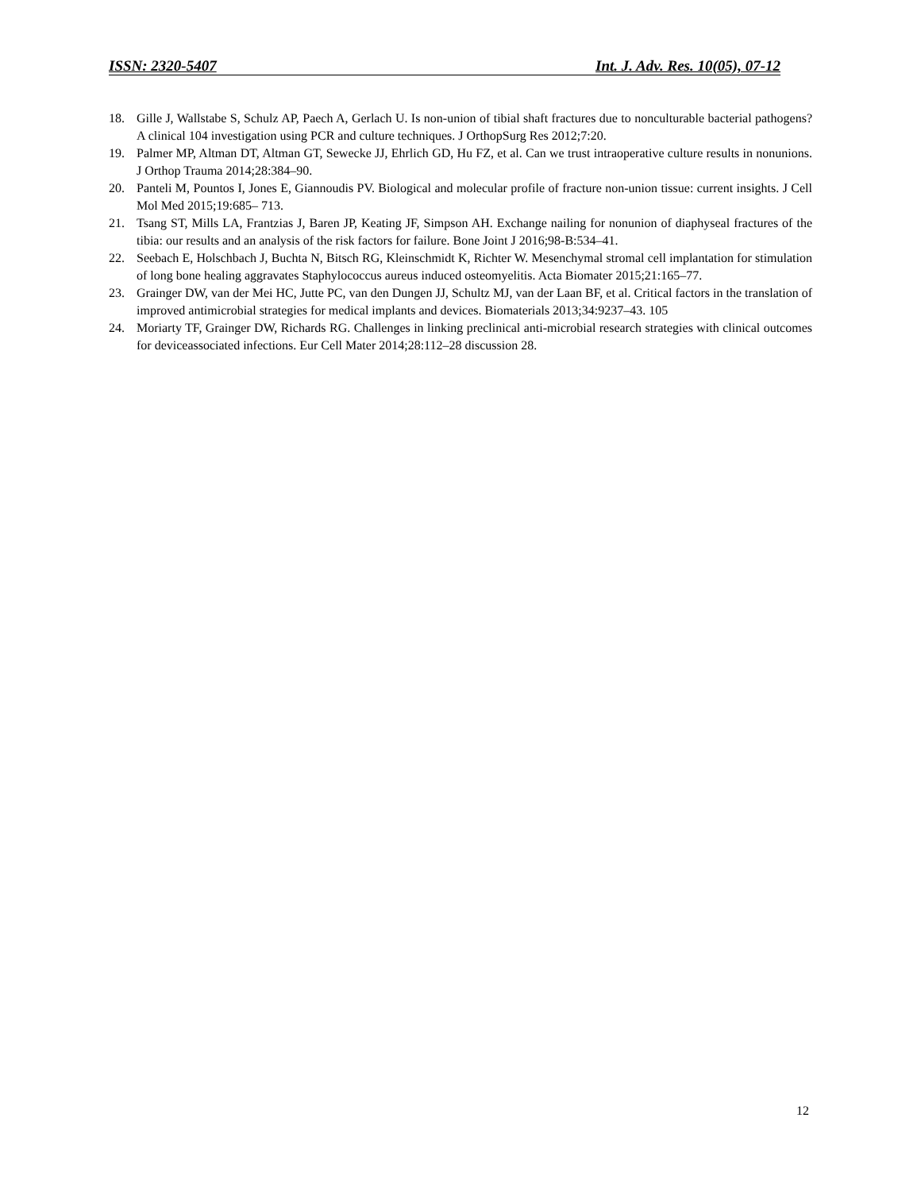ISSN: 2320-5407 Int. J. Adv. Res. 10(05), 07-12
18. Gille J, Wallstabe S, Schulz AP, Paech A, Gerlach U. Is non-union of tibial shaft fractures due to nonculturable bacterial pathogens? A clinical 104 investigation using PCR and culture techniques. J OrthopSurg Res 2012;7:20.
19. Palmer MP, Altman DT, Altman GT, Sewecke JJ, Ehrlich GD, Hu FZ, et al. Can we trust intraoperative culture results in nonunions. J Orthop Trauma 2014;28:384–90.
20. Panteli M, Pountos I, Jones E, Giannoudis PV. Biological and molecular profile of fracture non-union tissue: current insights. J Cell Mol Med 2015;19:685– 713.
21. Tsang ST, Mills LA, Frantzias J, Baren JP, Keating JF, Simpson AH. Exchange nailing for nonunion of diaphyseal fractures of the tibia: our results and an analysis of the risk factors for failure. Bone Joint J 2016;98-B:534–41.
22. Seebach E, Holschbach J, Buchta N, Bitsch RG, Kleinschmidt K, Richter W. Mesenchymal stromal cell implantation for stimulation of long bone healing aggravates Staphylococcus aureus induced osteomyelitis. Acta Biomater 2015;21:165–77.
23. Grainger DW, van der Mei HC, Jutte PC, van den Dungen JJ, Schultz MJ, van der Laan BF, et al. Critical factors in the translation of improved antimicrobial strategies for medical implants and devices. Biomaterials 2013;34:9237–43. 105
24. Moriarty TF, Grainger DW, Richards RG. Challenges in linking preclinical anti-microbial research strategies with clinical outcomes for deviceassociated infections. Eur Cell Mater 2014;28:112–28 discussion 28.
12